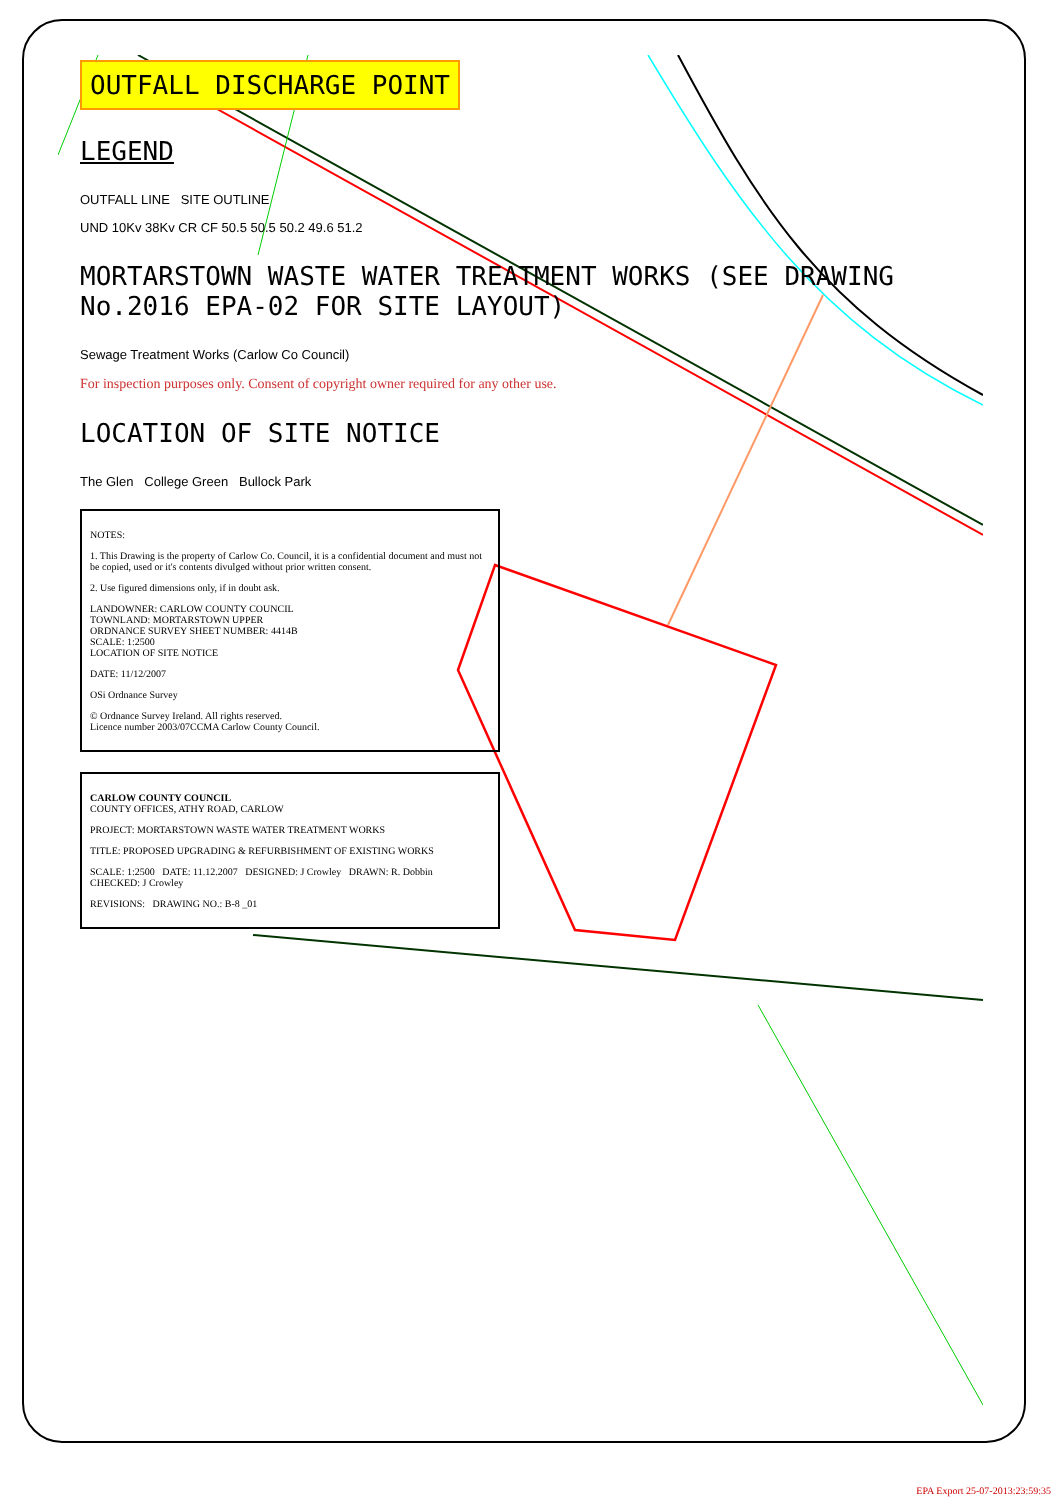OUTFALL DISCHARGE POINT
LEGEND
OUTFALL LINE SITE OUTLINE
UND 10Kv 38Kv CR CF 50.5 50.5 50.2 49.6 51.2
MORTARSTOWN WASTE WATER TREATMENT WORKS (SEE DRAWING No.2016 EPA-02 FOR SITE LAYOUT)
Sewage Treatment Works (Carlow Co Council)
For inspection purposes only. Consent of copyright owner required for any other use.
LOCATION OF SITE NOTICE
The Glen College Green Bullock Park
NOTES:
1. This Drawing is the property of Carlow Co. Council, it is a confidential document and must not be copied, used or it's contents divulged without prior written consent.
2. Use figured dimensions only, if in doubt ask.
LANDOWNER: CARLOW COUNTY COUNCIL
TOWNLAND: MORTARSTOWN UPPER
ORDNANCE SURVEY SHEET NUMBER: 4414B
SCALE: 1:2500
LOCATION OF SITE NOTICE
DATE: 11/12/2007
OSi Ordnance Survey
© Ordnance Survey Ireland. All rights reserved.
Licence number 2003/07CCMA Carlow County Council.
CARLOW COUNTY COUNCIL
COUNTY OFFICES, ATHY ROAD, CARLOW
PROJECT: MORTARSTOWN WASTE WATER TREATMENT WORKS
TITLE: PROPOSED UPGRADING & REFURBISHMENT OF EXISTING WORKS
SCALE: 1:2500 DATE: 11.12.2007 DESIGNED: J Crowley DRAWN: R. Dobbin CHECKED: J Crowley
REVISIONS: DRAWING NO.: B-8 _01
EPA Export 25-07-2013:23:59:35